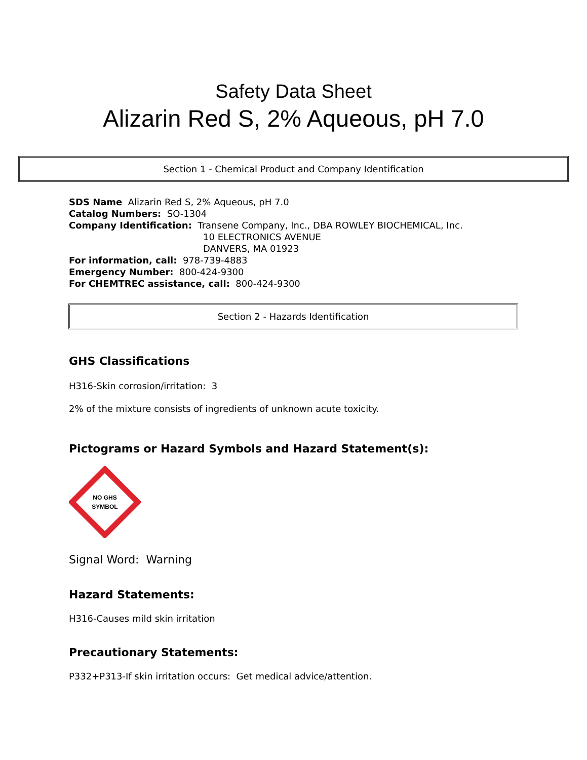Safety Data Sheet
Alizarin Red S, 2% Aqueous, pH 7.0
Section 1 - Chemical Product and Company Identification
SDS Name Alizarin Red S, 2% Aqueous, pH 7.0
Catalog Numbers: SO-1304
Company Identification: Transene Company, Inc., DBA ROWLEY BIOCHEMICAL, Inc.
10 ELECTRONICS AVENUE
DANVERS, MA 01923
For information, call: 978-739-4883
Emergency Number: 800-424-9300
For CHEMTREC assistance, call: 800-424-9300
Section 2 - Hazards Identification
GHS Classifications
H316-Skin corrosion/irritation: 3
2% of the mixture consists of ingredients of unknown acute toxicity.
Pictograms or Hazard Symbols and Hazard Statement(s):
NO GHS
SYMBOL
Signal Word: Warning
Hazard Statements:
H316-Causes mild skin irritation
Precautionary Statements:
P332+P313-If skin irritation occurs: Get medical advice/attention.